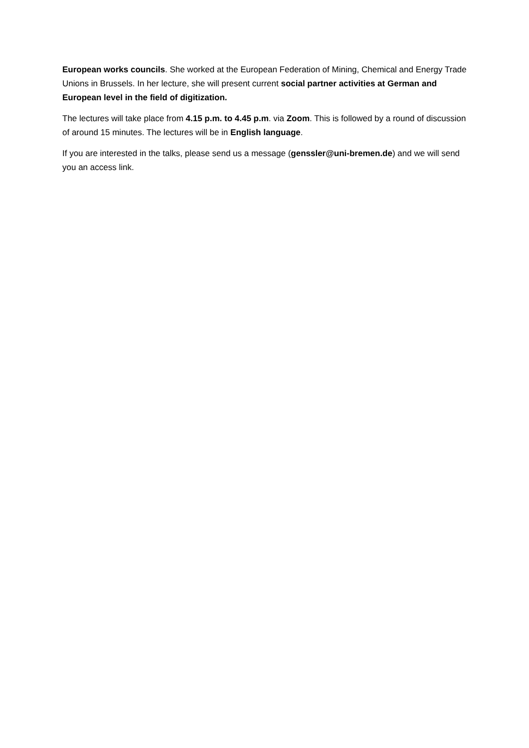European works councils. She worked at the European Federation of Mining, Chemical and Energy Trade Unions in Brussels. In her lecture, she will present current social partner activities at German and European level in the field of digitization.
The lectures will take place from 4.15 p.m. to 4.45 p.m. via Zoom. This is followed by a round of discussion of around 15 minutes. The lectures will be in English language.
If you are interested in the talks, please send us a message (genssler@uni-bremen.de) and we will send you an access link.